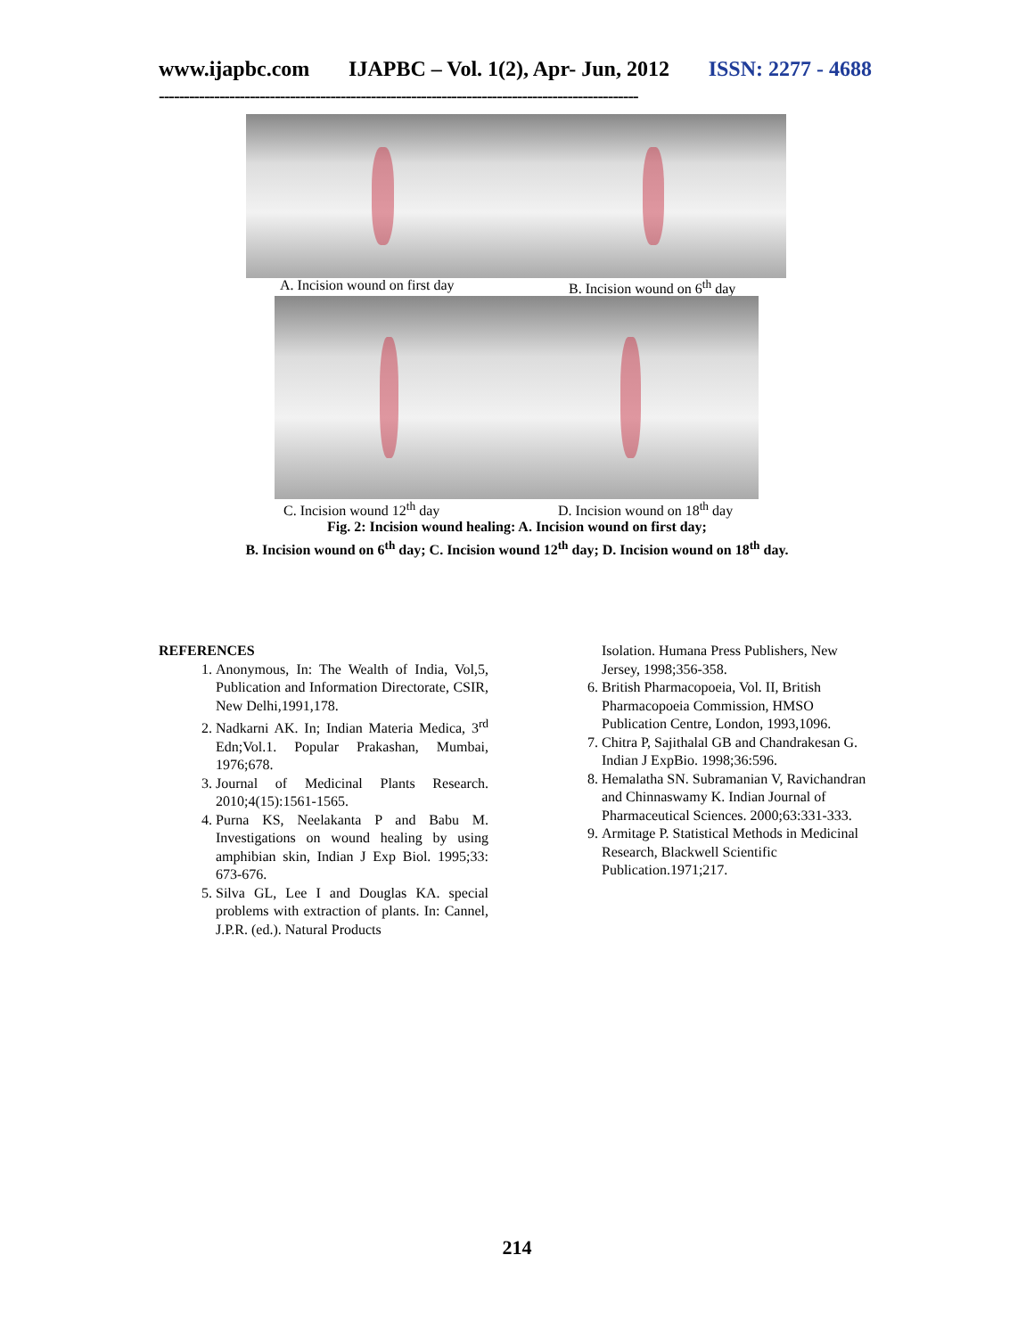www.ijapbc.com IJAPBC – Vol. 1(2), Apr- Jun, 2012 ISSN: 2277 - 4688
-----------------------------------------------------------------------------------------------
A. Incision wound on first day B. Incision wound on 6<sup>th</sup> day
C. Incision wound 12<sup>th</sup> day D. Incision wound on 18<sup>th</sup> day
Fig. 2: Incision wound healing: A. Incision wound on first day;
B. Incision wound on 6<sup>th</sup> day; C. Incision wound 12<sup>th</sup> day; D. Incision wound on 18<sup>th</sup> day.
REFERENCES
1. Anonymous, In: The Wealth of India, Vol,5, Publication and Information Directorate, CSIR, New Delhi,1991,178.
2. Nadkarni AK. In; Indian Materia Medica, 3<sup>rd</sup> Edn;Vol.1. Popular Prakashan, Mumbai, 1976;678.
3. Journal of Medicinal Plants Research. 2010;4(15):1561-1565.
4. Purna KS, Neelakanta P and Babu M. Investigations on wound healing by using amphibian skin, Indian J Exp Biol. 1995;33: 673-676.
5. Silva GL, Lee I and Douglas KA. special problems with extraction of plants. In: Cannel, J.P.R. (ed.). Natural Products
Isolation. Humana Press Publishers, New Jersey, 1998;356-358.
6. British Pharmacopoeia, Vol. II, British Pharmacopoeia Commission, HMSO Publication Centre, London, 1993,1096.
7. Chitra P, Sajithalal GB and Chandrakesan G. Indian J ExpBio. 1998;36:596.
8. Hemalatha SN. Subramanian V, Ravichandran and Chinnaswamy K. Indian Journal of Pharmaceutical Sciences. 2000;63:331-333.
9. Armitage P. Statistical Methods in Medicinal Research, Blackwell Scientific Publication.1971;217.
214